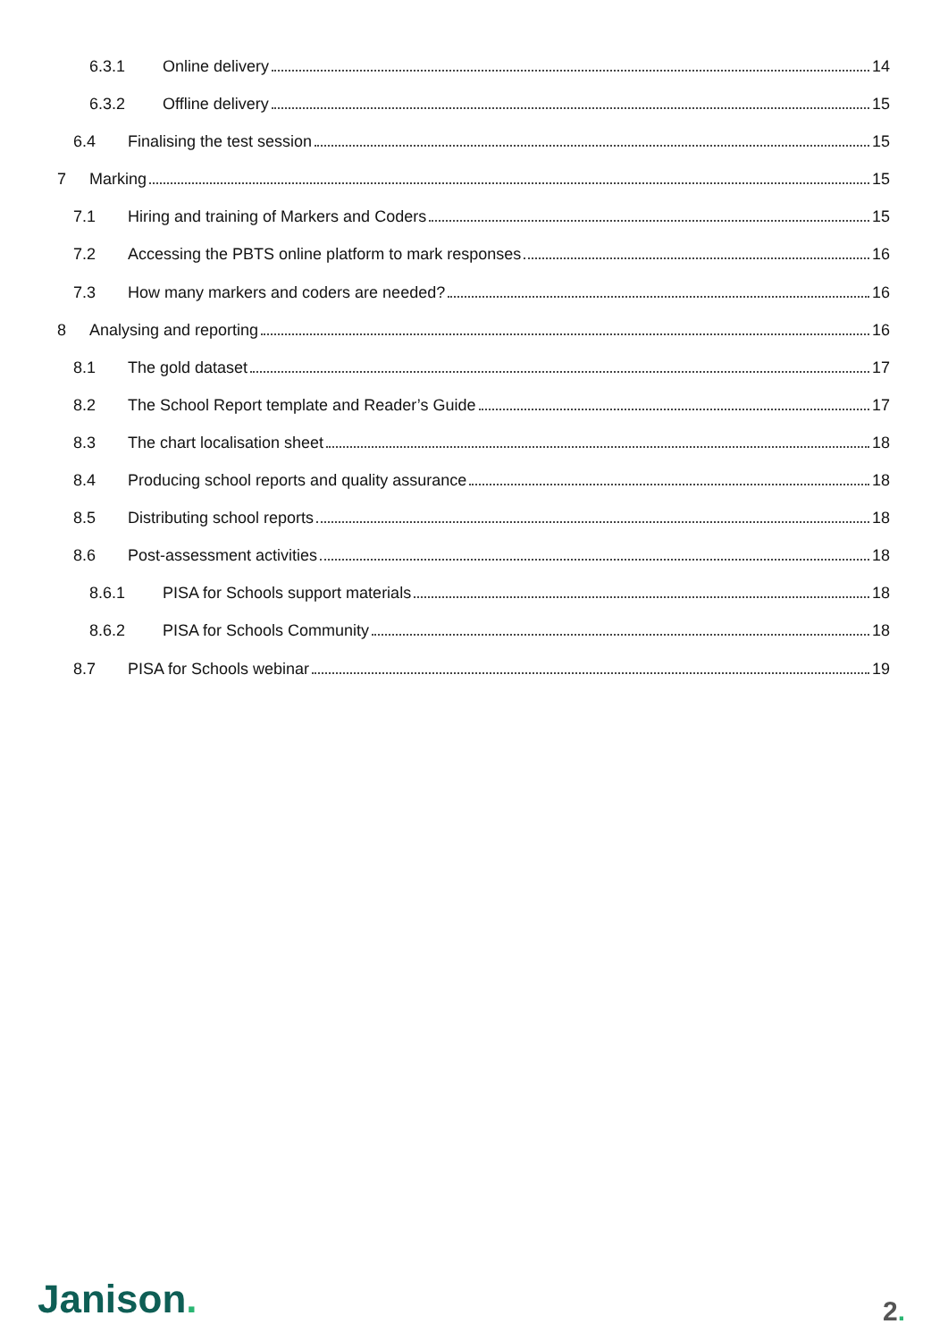6.3.1 Online delivery 14
6.3.2 Offline delivery 15
6.4 Finalising the test session 15
7 Marking 15
7.1 Hiring and training of Markers and Coders 15
7.2 Accessing the PBTS online platform to mark responses 16
7.3 How many markers and coders are needed? 16
8 Analysing and reporting 16
8.1 The gold dataset 17
8.2 The School Report template and Reader’s Guide 17
8.3 The chart localisation sheet 18
8.4 Producing school reports and quality assurance 18
8.5 Distributing school reports 18
8.6 Post-assessment activities 18
8.6.1 PISA for Schools support materials 18
8.6.2 PISA for Schools Community 18
8.7 PISA for Schools webinar 19
Janison. 2.